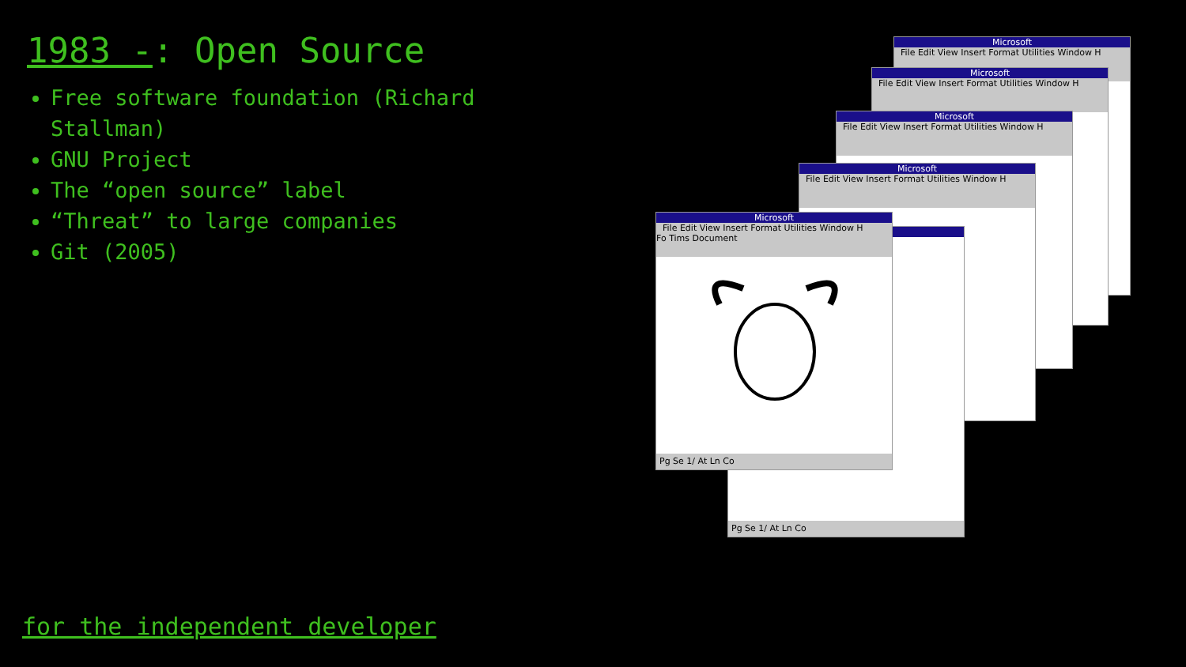1983 -: Open Source
Free software foundation (Richard Stallman)
GNU Project
The “open source” label
“Threat” to large companies
Git (2005)
Microsoft
File Edit View Insert Format Utilities Window H
Microsoft
File Edit View Insert Format Utilities Window H
Microsoft
File Edit View Insert Format Utilities Window H
Microsoft
File Edit View Insert Format Utilities Window H
Pg Se 1/ At Ln Co
Microsoft
File Edit View Insert Format Utilities Window H
Fo Tims Document
Pg Se 1/ At Ln Co
for the independent developer